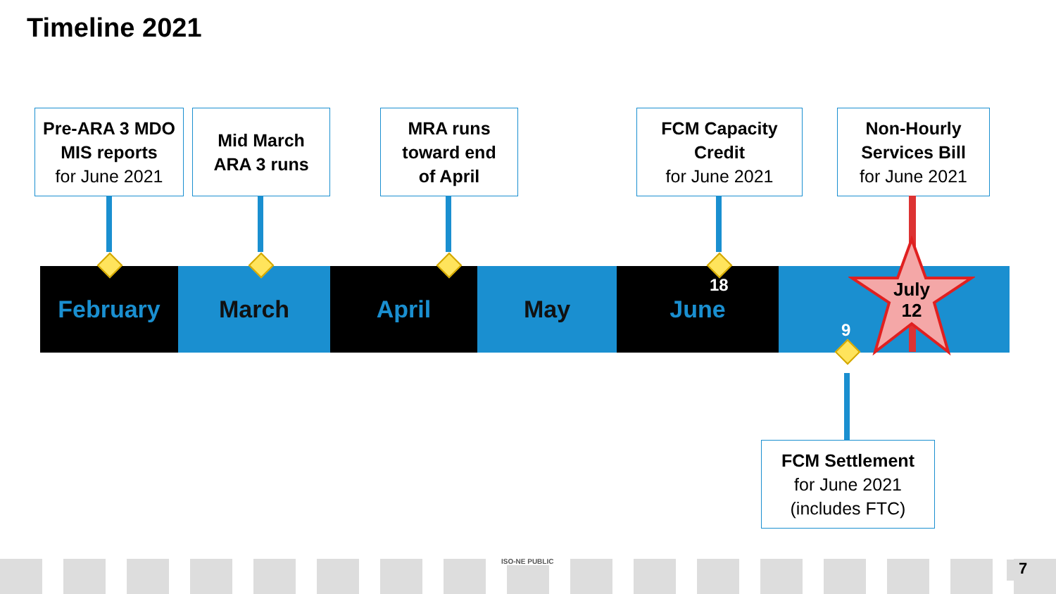Timeline 2021
Pre-ARA 3 MDO
MIS reports
for June 2021
Mid March
ARA 3 runs
MRA runs
toward end
of April
FCM Capacity
Credit
for June 2021
Non-Hourly
Services Bill
for June 2021
February March April May June
July
12
18
9
FCM Settlement
for June 2021
(includes FTC)
ISO-NE PUBLIC 7